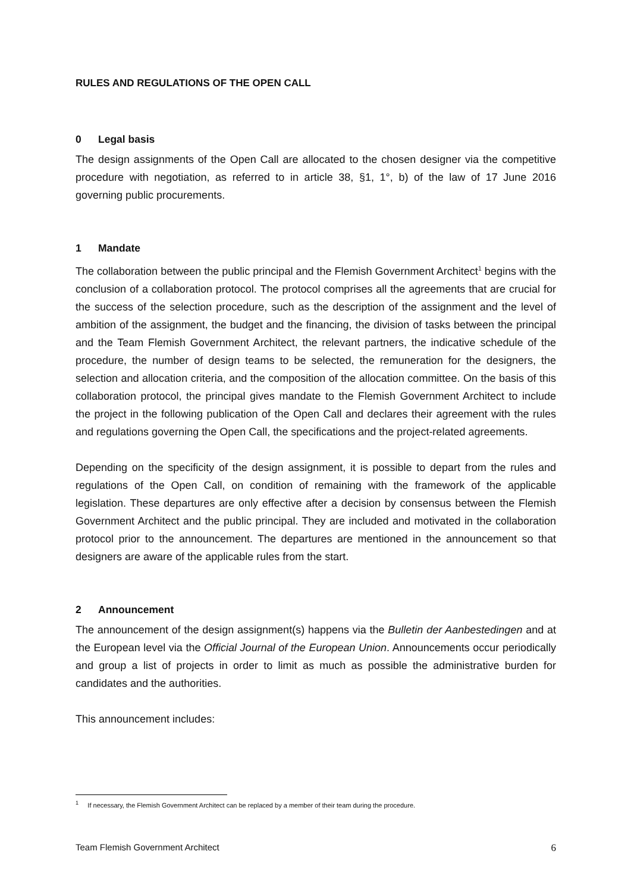RULES AND REGULATIONS OF THE OPEN CALL
0 Legal basis
The design assignments of the Open Call are allocated to the chosen designer via the competitive procedure with negotiation, as referred to in article 38, §1, 1°, b) of the law of 17 June 2016 governing public procurements.
1 Mandate
The collaboration between the public principal and the Flemish Government Architect<sup>1</sup> begins with the conclusion of a collaboration protocol. The protocol comprises all the agreements that are crucial for the success of the selection procedure, such as the description of the assignment and the level of ambition of the assignment, the budget and the financing, the division of tasks between the principal and the Team Flemish Government Architect, the relevant partners, the indicative schedule of the procedure, the number of design teams to be selected, the remuneration for the designers, the selection and allocation criteria, and the composition of the allocation committee. On the basis of this collaboration protocol, the principal gives mandate to the Flemish Government Architect to include the project in the following publication of the Open Call and declares their agreement with the rules and regulations governing the Open Call, the specifications and the project-related agreements.
Depending on the specificity of the design assignment, it is possible to depart from the rules and regulations of the Open Call, on condition of remaining with the framework of the applicable legislation. These departures are only effective after a decision by consensus between the Flemish Government Architect and the public principal. They are included and motivated in the collaboration protocol prior to the announcement. The departures are mentioned in the announcement so that designers are aware of the applicable rules from the start.
2 Announcement
The announcement of the design assignment(s) happens via the Bulletin der Aanbestedingen and at the European level via the Official Journal of the European Union. Announcements occur periodically and group a list of projects in order to limit as much as possible the administrative burden for candidates and the authorities.
This announcement includes:
<sup>1</sup> If necessary, the Flemish Government Architect can be replaced by a member of their team during the procedure.
Team Flemish Government Architect 6